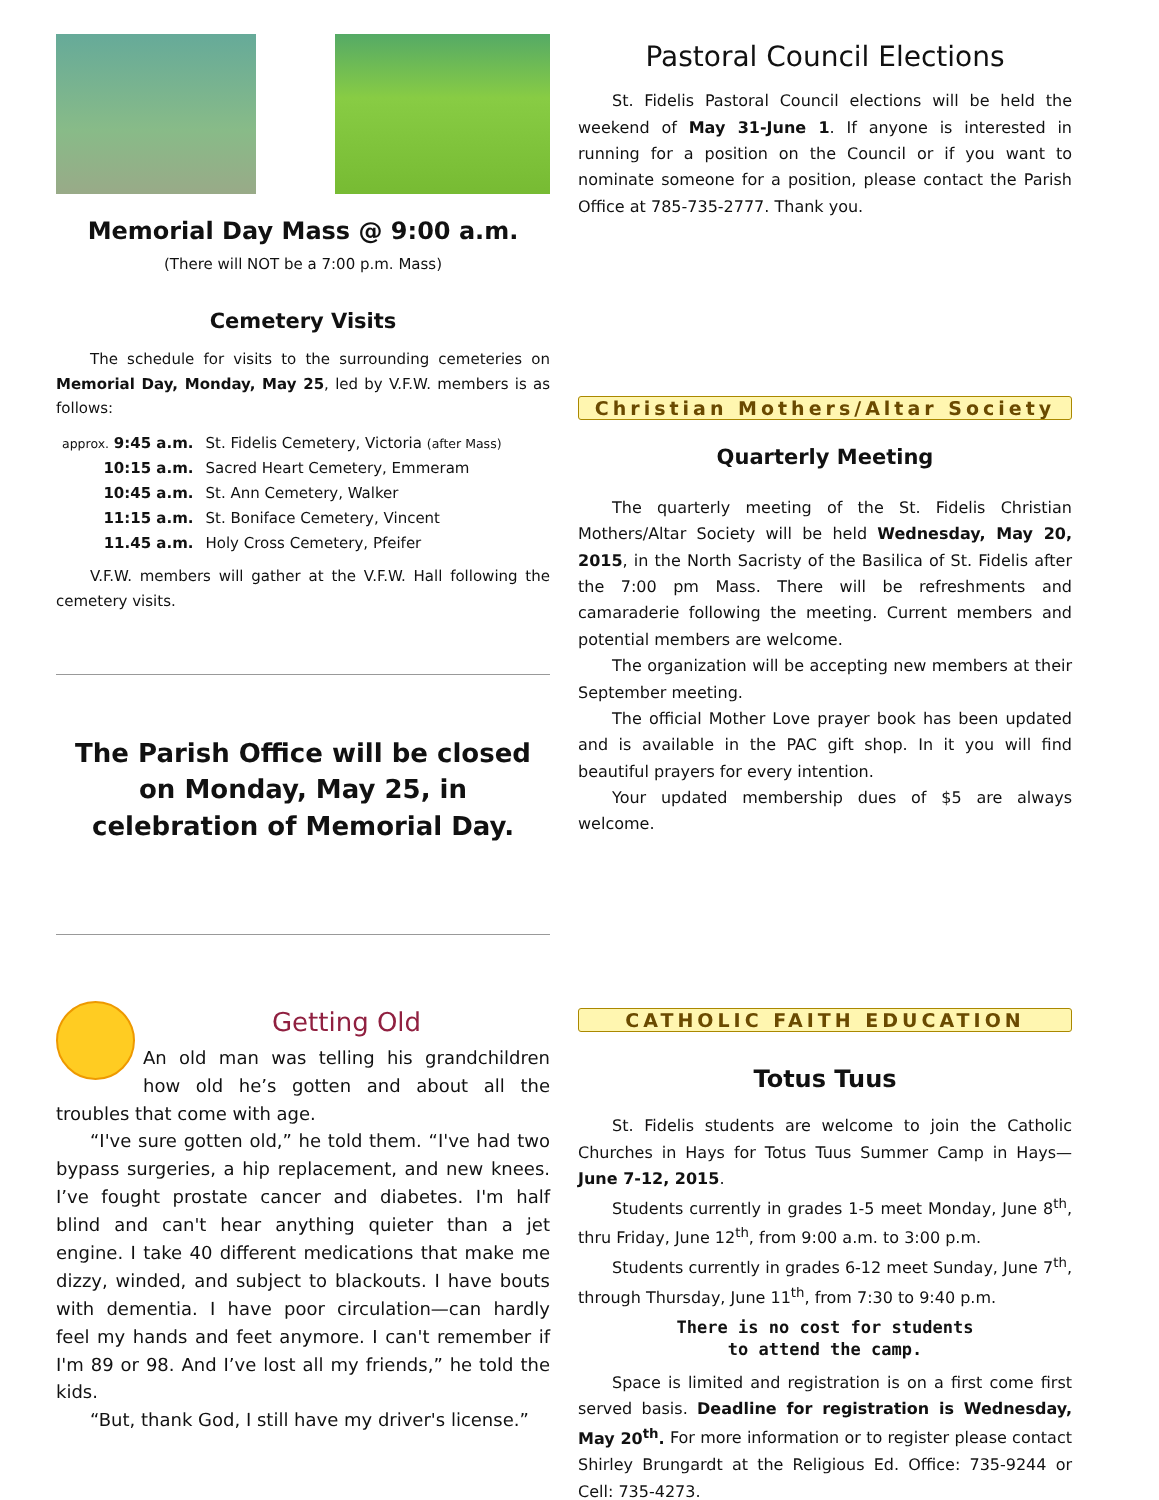Memorial Day Mass @ 9:00 a.m.
(There will NOT be a 7:00 p.m. Mass)
Cemetery Visits
The schedule for visits to the surrounding cemeteries on Memorial Day, Monday, May 25, led by V.F.W. members is as follows:
| approx. 9:45 a.m. | St. Fidelis Cemetery, Victoria (after Mass) |
| 10:15 a.m. | Sacred Heart Cemetery, Emmeram |
| 10:45 a.m. | St. Ann Cemetery, Walker |
| 11:15 a.m. | St. Boniface Cemetery, Vincent |
| 11.45 a.m. | Holy Cross Cemetery, Pfeifer |
V.F.W. members will gather at the V.F.W. Hall following the cemetery visits.
The Parish Office will be closed on Monday, May 25, in celebration of Memorial Day.
Getting Old
An old man was telling his grandchildren how old he’s gotten and about all the troubles that come with age.
“I've sure gotten old,” he told them. “I've had two bypass surgeries, a hip replacement, and new knees. I’ve fought prostate cancer and diabetes. I'm half blind and can't hear anything quieter than a jet engine. I take 40 different medications that make me dizzy, winded, and subject to blackouts. I have bouts with dementia. I have poor circulation—can hardly feel my hands and feet anymore. I can't remember if I'm 89 or 98. And I’ve lost all my friends,” he told the kids.
“But, thank God, I still have my driver's license.”
Pastoral Council Elections
St. Fidelis Pastoral Council elections will be held the weekend of May 31-June 1. If anyone is interested in running for a position on the Council or if you want to nominate someone for a position, please contact the Parish Office at 785-735-2777. Thank you.
Christian Mothers/Altar Society
Quarterly Meeting
The quarterly meeting of the St. Fidelis Christian Mothers/Altar Society will be held Wednesday, May 20, 2015, in the North Sacristy of the Basilica of St. Fidelis after the 7:00 pm Mass. There will be refreshments and camaraderie following the meeting. Current members and potential members are welcome.
The organization will be accepting new members at their September meeting.
The official Mother Love prayer book has been updated and is available in the PAC gift shop. In it you will find beautiful prayers for every intention.
Your updated membership dues of $5 are always welcome.
CATHOLIC FAITH EDUCATION
Totus Tuus
St. Fidelis students are welcome to join the Catholic Churches in Hays for Totus Tuus Summer Camp in Hays—June 7-12, 2015.
Students currently in grades 1-5 meet Monday, June 8<sup>th</sup>, thru Friday, June 12<sup>th</sup>, from 9:00 a.m. to 3:00 p.m.
Students currently in grades 6-12 meet Sunday, June 7<sup>th</sup>, through Thursday, June 11<sup>th</sup>, from 7:30 to 9:40 p.m.
There is no cost for students
to attend the camp.
Space is limited and registration is on a first come first served basis. Deadline for registration is Wednesday, May 20<sup>th</sup>. For more information or to register please contact Shirley Brungardt at the Religious Ed. Office: 735-9244 or Cell: 735-4273.